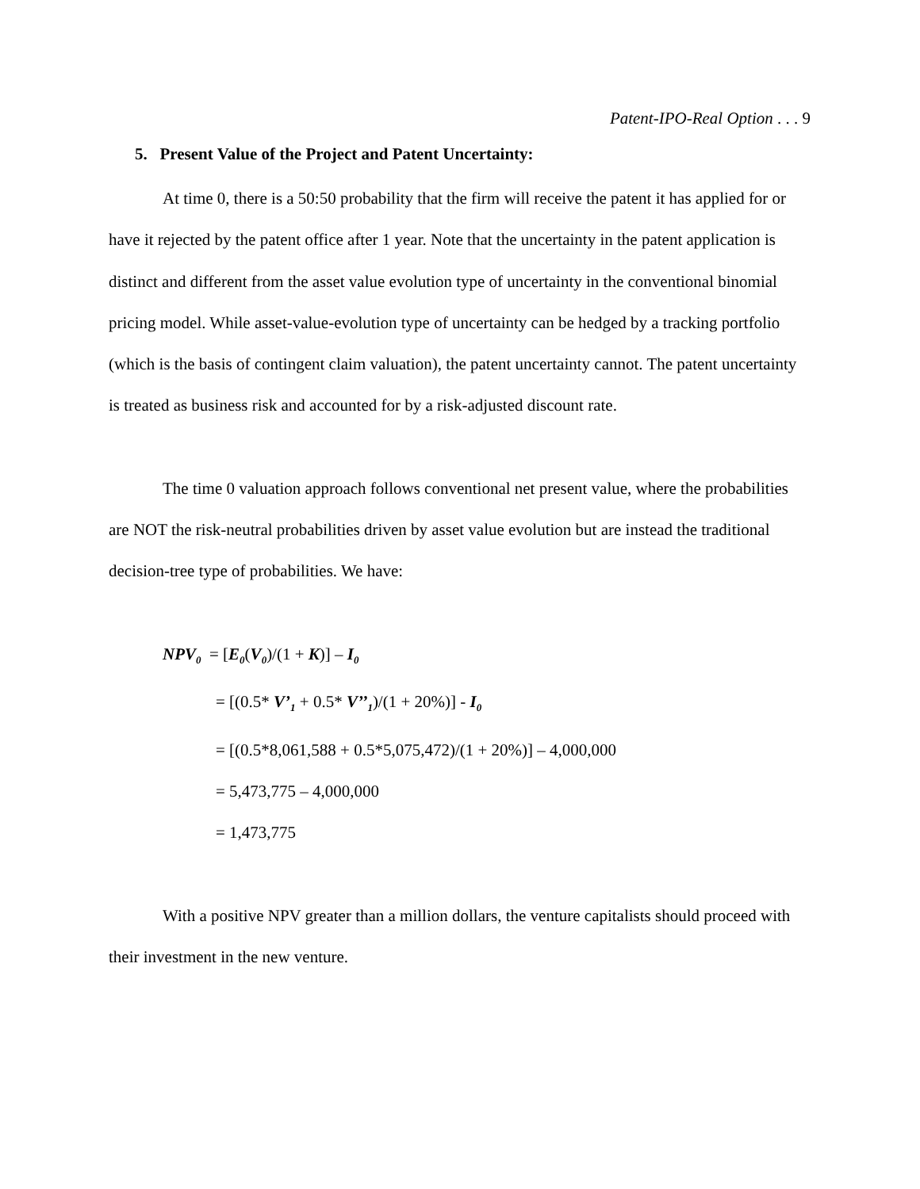Patent-IPO-Real Option . . . 9
5. Present Value of the Project and Patent Uncertainty:
At time 0, there is a 50:50 probability that the firm will receive the patent it has applied for or have it rejected by the patent office after 1 year. Note that the uncertainty in the patent application is distinct and different from the asset value evolution type of uncertainty in the conventional binomial pricing model. While asset-value-evolution type of uncertainty can be hedged by a tracking portfolio (which is the basis of contingent claim valuation), the patent uncertainty cannot. The patent uncertainty is treated as business risk and accounted for by a risk-adjusted discount rate.
The time 0 valuation approach follows conventional net present value, where the probabilities are NOT the risk-neutral probabilities driven by asset value evolution but are instead the traditional decision-tree type of probabilities. We have:
NPV<sub>0</sub> = [E<sub>0</sub>(V<sub>0</sub>)/(1 + K)] – I<sub>0</sub>
= [(0.5* V’<sub>1</sub> + 0.5* V’’<sub>1</sub>)/(1 + 20%)] - I<sub>0</sub>
= [(0.5*8,061,588 + 0.5*5,075,472)/(1 + 20%)] – 4,000,000
= 5,473,775 – 4,000,000
= 1,473,775
With a positive NPV greater than a million dollars, the venture capitalists should proceed with their investment in the new venture.